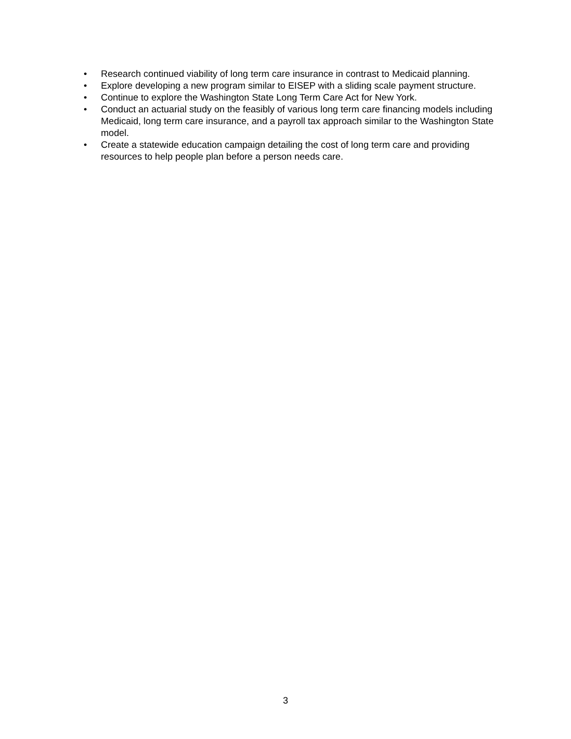• Research continued viability of long term care insurance in contrast to Medicaid planning.
• Explore developing a new program similar to EISEP with a sliding scale payment structure.
• Continue to explore the Washington State Long Term Care Act for New York.
• Conduct an actuarial study on the feasibly of various long term care financing models including Medicaid, long term care insurance, and a payroll tax approach similar to the Washington State model.
• Create a statewide education campaign detailing the cost of long term care and providing resources to help people plan before a person needs care.
3